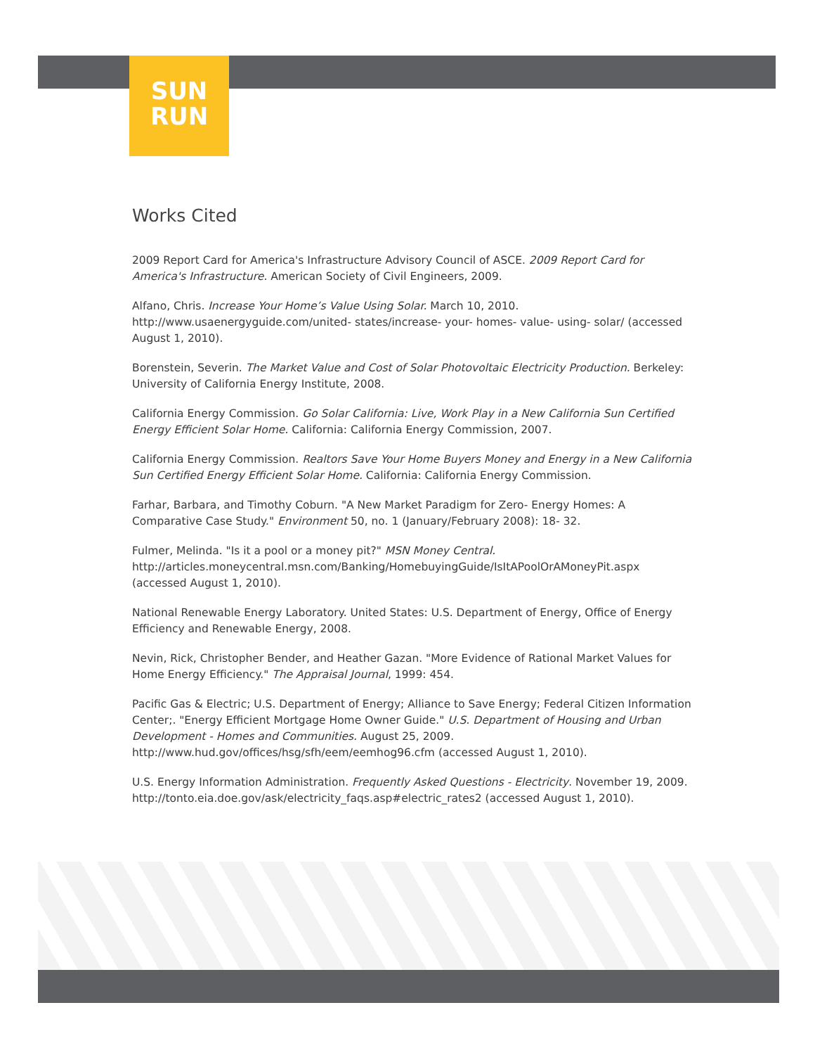SUN
RUN
Works Cited
2009 Report Card for America's Infrastructure Advisory Council of ASCE. 2009 Report Card for America's Infrastructure. American Society of Civil Engineers, 2009.
Alfano, Chris. Increase Your Home’s Value Using Solar. March 10, 2010. http://www.usaenergyguide.com/united- states/increase- your- homes- value- using- solar/ (accessed August 1, 2010).
Borenstein, Severin. The Market Value and Cost of Solar Photovoltaic Electricity Production. Berkeley: University of California Energy Institute, 2008.
California Energy Commission. Go Solar California: Live, Work Play in a New California Sun Certified Energy Efficient Solar Home. California: California Energy Commission, 2007.
California Energy Commission. Realtors Save Your Home Buyers Money and Energy in a New California Sun Certified Energy Efficient Solar Home. California: California Energy Commission.
Farhar, Barbara, and Timothy Coburn. "A New Market Paradigm for Zero- Energy Homes: A Comparative Case Study." Environment 50, no. 1 (January/February 2008): 18- 32.
Fulmer, Melinda. "Is it a pool or a money pit?" MSN Money Central. http://articles.moneycentral.msn.com/Banking/HomebuyingGuide/IsItAPoolOrAMoneyPit.aspx (accessed August 1, 2010).
National Renewable Energy Laboratory. United States: U.S. Department of Energy, Office of Energy Efficiency and Renewable Energy, 2008.
Nevin, Rick, Christopher Bender, and Heather Gazan. "More Evidence of Rational Market Values for Home Energy Efficiency." The Appraisal Journal, 1999: 454.
Pacific Gas & Electric; U.S. Department of Energy; Alliance to Save Energy; Federal Citizen Information Center;. "Energy Efficient Mortgage Home Owner Guide." U.S. Department of Housing and Urban Development - Homes and Communities. August 25, 2009. http://www.hud.gov/offices/hsg/sfh/eem/eemhog96.cfm (accessed August 1, 2010).
U.S. Energy Information Administration. Frequently Asked Questions - Electricity. November 19, 2009. http://tonto.eia.doe.gov/ask/electricity_faqs.asp#electric_rates2 (accessed August 1, 2010).